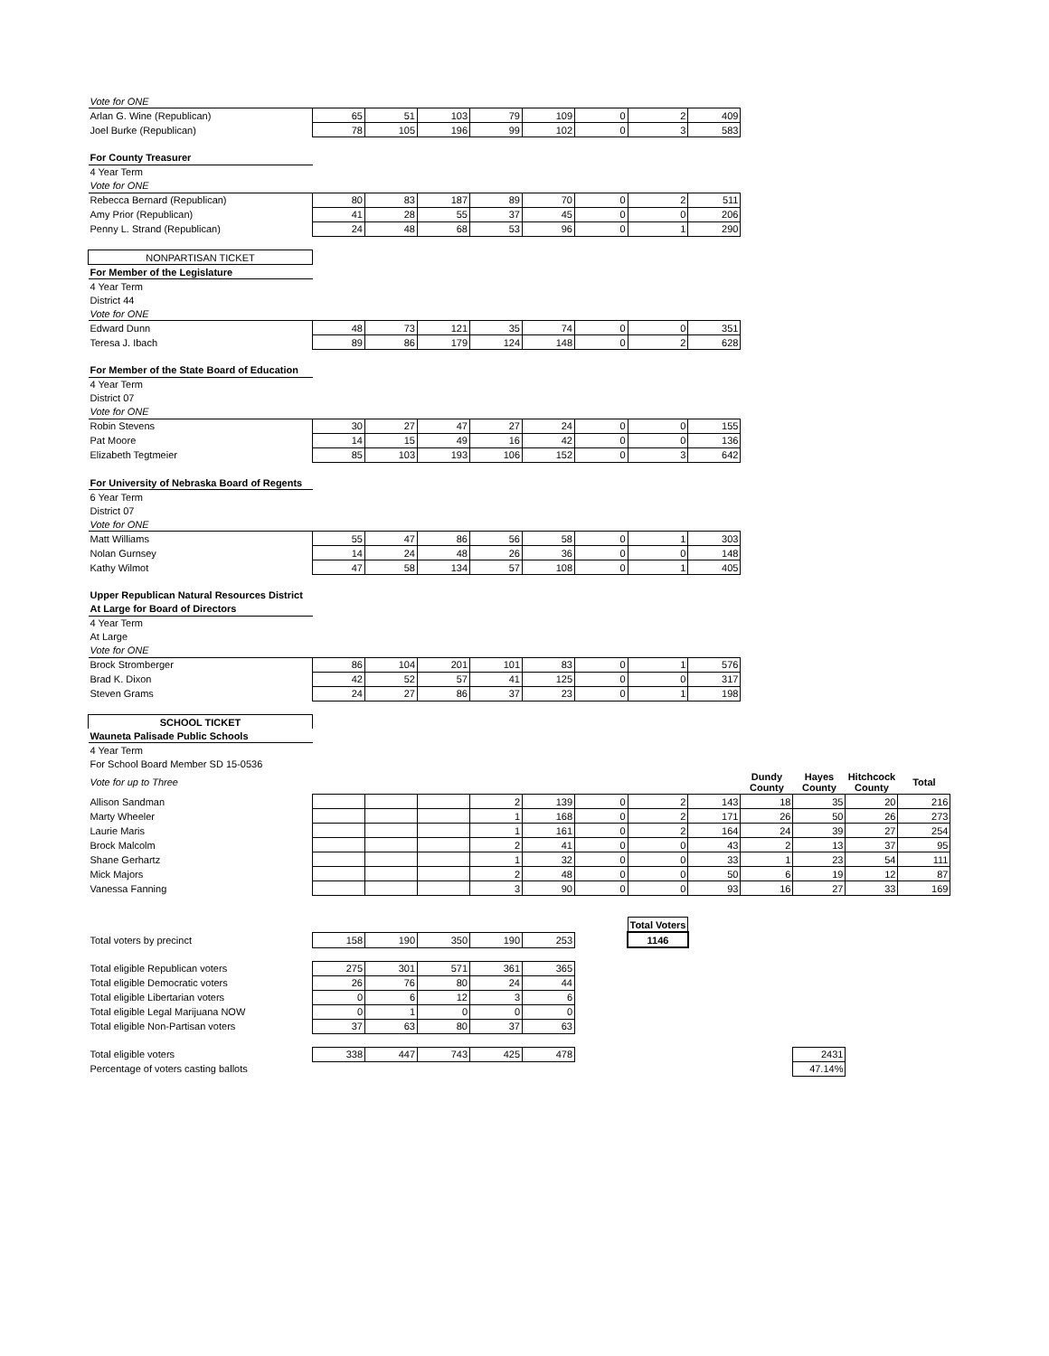| Vote for ONE | | | | | | | | | | | | |
| Arlan G. Wine (Republican) | 65 | 51 | 103 | 79 | 109 | 0 | 2 | 409 | | | | |
| Joel Burke (Republican) | 78 | 105 | 196 | 99 | 102 | 0 | 3 | 583 | | | | |
| For County Treasurer | | | | | | | | | | | | |
| 4 Year Term | | | | | | | | | | | | |
| Vote for ONE | | | | | | | | | | | | |
| Rebecca Bernard (Republican) | 80 | 83 | 187 | 89 | 70 | 0 | 2 | 511 | | | | |
| Amy Prior (Republican) | 41 | 28 | 55 | 37 | 45 | 0 | 0 | 206 | | | | |
| Penny L. Strand (Republican) | 24 | 48 | 68 | 53 | 96 | 0 | 1 | 290 | | | | |
| NONPARTISAN TICKET | | | | | | | | | | | | |
| For Member of the Legislature | | | | | | | | | | | | |
| 4 Year Term | | | | | | | | | | | | |
| District 44 | | | | | | | | | | | | |
| Vote for ONE | | | | | | | | | | | | |
| Edward Dunn | 48 | 73 | 121 | 35 | 74 | 0 | 0 | 351 | | | | |
| Teresa J. Ibach | 89 | 86 | 179 | 124 | 148 | 0 | 2 | 628 | | | | |
| For Member of the State Board of Education | | | | | | | | | | | | |
| 4 Year Term | | | | | | | | | | | | |
| District 07 | | | | | | | | | | | | |
| Vote for ONE | | | | | | | | | | | | |
| Robin Stevens | 30 | 27 | 47 | 27 | 24 | 0 | 0 | 155 | | | | |
| Pat Moore | 14 | 15 | 49 | 16 | 42 | 0 | 0 | 136 | | | | |
| Elizabeth Tegtmeier | 85 | 103 | 193 | 106 | 152 | 0 | 3 | 642 | | | | |
| For University of Nebraska Board of Regents | | | | | | | | | | | | |
| 6 Year Term | | | | | | | | | | | | |
| District 07 | | | | | | | | | | | | |
| Vote for ONE | | | | | | | | | | | | |
| Matt Williams | 55 | 47 | 86 | 56 | 58 | 0 | 1 | 303 | | | | |
| Nolan Gurnsey | 14 | 24 | 48 | 26 | 36 | 0 | 0 | 148 | | | | |
| Kathy Wilmot | 47 | 58 | 134 | 57 | 108 | 0 | 1 | 405 | | | | |
| Upper Republican Natural Resources District | | | | | | | | | | | | |
| At Large for Board of Directors | | | | | | | | | | | | |
| 4 Year Term | | | | | | | | | | | | |
| At Large | | | | | | | | | | | | |
| Vote for ONE | | | | | | | | | | | | |
| Brock Stromberger | 86 | 104 | 201 | 101 | 83 | 0 | 1 | 576 | | | | |
| Brad K. Dixon | 42 | 52 | 57 | 41 | 125 | 0 | 0 | 317 | | | | |
| Steven Grams | 24 | 27 | 86 | 37 | 23 | 0 | 1 | 198 | | | | |
| SCHOOL TICKET | | | | | | | | | | | | |
| Wauneta Palisade Public Schools | | | | | | | | | | | | |
| 4 Year Term | | | | | | | | | | | | |
| For School Board Member SD 15-0536 | | | | | | | | | | | | |
| Vote for up to Three | | | | | | | | | Dundy County | Hayes County | Hitchcock County | Total |
| Allison Sandman | | | | 2 | 139 | 0 | 2 | 143 | 18 | 35 | 20 | 216 |
| Marty Wheeler | | | | 1 | 168 | 0 | 2 | 171 | 26 | 50 | 26 | 273 |
| Laurie Maris | | | | 1 | 161 | 0 | 2 | 164 | 24 | 39 | 27 | 254 |
| Brock Malcolm | | | | 2 | 41 | 0 | 0 | 43 | 2 | 13 | 37 | 95 |
| Shane Gerhartz | | | | 1 | 32 | 0 | 0 | 33 | 1 | 23 | 54 | 111 |
| Mick Majors | | | | 2 | 48 | 0 | 0 | 50 | 6 | 19 | 12 | 87 |
| Vanessa Fanning | | | | 3 | 90 | 0 | 0 | 93 | 16 | 27 | 33 | 169 |
| | | | | | | | Total Voters | | | | | |
| Total voters by precinct | 158 | 190 | 350 | 190 | 253 | | 1146 | | | | | |
| Total eligible Republican voters | 275 | 301 | 571 | 361 | 365 | | | | | | | |
| Total eligible Democratic voters | 26 | 76 | 80 | 24 | 44 | | | | | | | |
| Total eligible Libertarian voters | 0 | 6 | 12 | 3 | 6 | | | | | | | |
| Total eligible Legal Marijuana NOW | 0 | 1 | 0 | 0 | 0 | | | | | | | |
| Total eligible Non-Partisan voters | 37 | 63 | 80 | 37 | 63 | | | | | | | |
| Total eligible voters | 338 | 447 | 743 | 425 | 478 | | | | | 2431 | | |
| Percentage of voters casting ballots | | | | | | | | | | 47.14% | | |